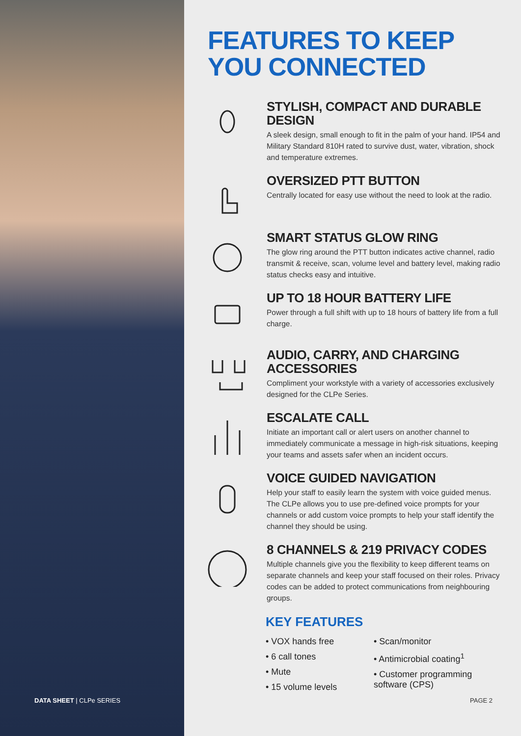FEATURES TO KEEP
YOU CONNECTED
STYLISH, COMPACT AND DURABLE DESIGN
A sleek design, small enough to fit in the palm of your hand. IP54 and Military Standard 810H rated to survive dust, water, vibration, shock and temperature extremes.
OVERSIZED PTT BUTTON
Centrally located for easy use without the need to look at the radio.
SMART STATUS GLOW RING
The glow ring around the PTT button indicates active channel, radio transmit & receive, scan, volume level and battery level, making radio status checks easy and intuitive.
UP TO 18 HOUR BATTERY LIFE
Power through a full shift with up to 18 hours of battery life from a full charge.
AUDIO, CARRY, AND CHARGING ACCESSORIES
Compliment your workstyle with a variety of accessories exclusively designed for the CLPe Series.
ESCALATE CALL
Initiate an important call or alert users on another channel to immediately communicate a message in high-risk situations, keeping your teams and assets safer when an incident occurs.
VOICE GUIDED NAVIGATION
Help your staff to easily learn the system with voice guided menus. The CLPe allows you to use pre-defined voice prompts for your channels or add custom voice prompts to help your staff identify the channel they should be using.
8 CHANNELS & 219 PRIVACY CODES
Multiple channels give you the flexibility to keep different teams on separate channels and keep your staff focused on their roles. Privacy codes can be added to protect communications from neighbouring groups.
KEY FEATURES
• VOX hands free
• 6 call tones
• Mute
• 15 volume levels
• Scan/monitor
• Antimicrobial coating<sup>1</sup>
• Customer programming software (CPS)
DATA SHEET | CLPe SERIES PAGE 2